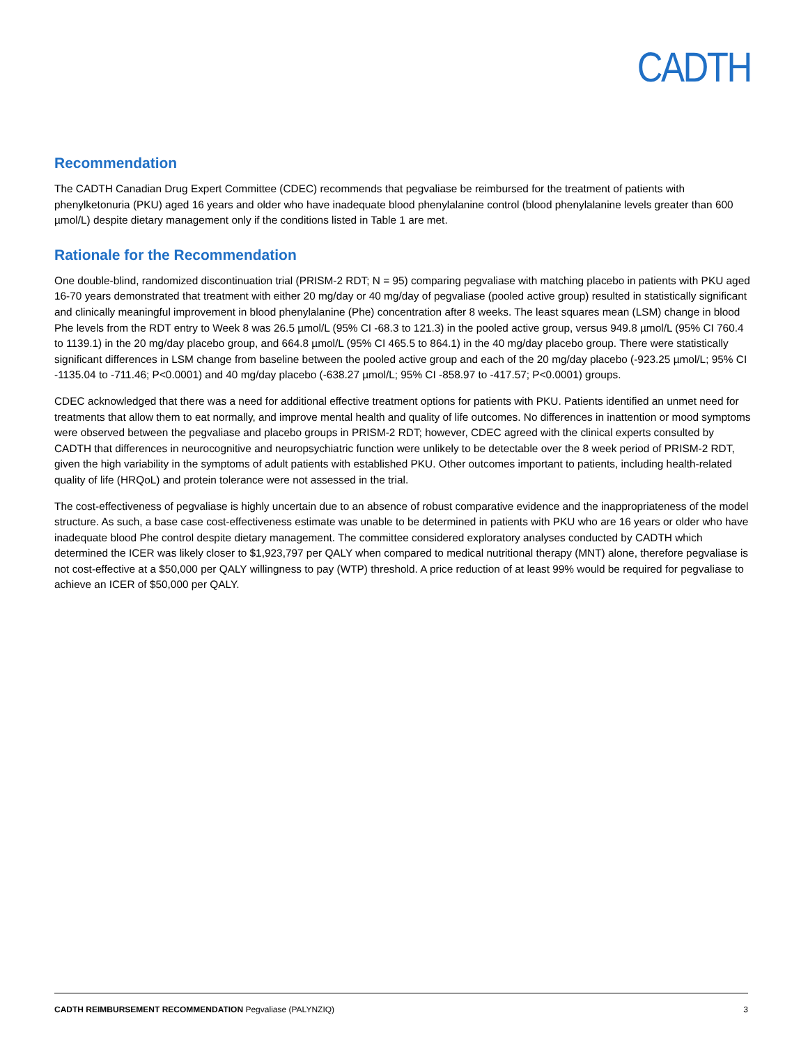CADTH
Recommendation
The CADTH Canadian Drug Expert Committee (CDEC) recommends that pegvaliase be reimbursed for the treatment of patients with phenylketonuria (PKU) aged 16 years and older who have inadequate blood phenylalanine control (blood phenylalanine levels greater than 600 µmol/L) despite dietary management only if the conditions listed in Table 1 are met.
Rationale for the Recommendation
One double-blind, randomized discontinuation trial (PRISM-2 RDT; N = 95) comparing pegvaliase with matching placebo in patients with PKU aged 16-70 years demonstrated that treatment with either 20 mg/day or 40 mg/day of pegvaliase (pooled active group) resulted in statistically significant and clinically meaningful improvement in blood phenylalanine (Phe) concentration after 8 weeks. The least squares mean (LSM) change in blood Phe levels from the RDT entry to Week 8 was 26.5 µmol/L (95% CI -68.3 to 121.3) in the pooled active group, versus 949.8 µmol/L (95% CI 760.4 to 1139.1) in the 20 mg/day placebo group, and 664.8 µmol/L (95% CI 465.5 to 864.1) in the 40 mg/day placebo group. There were statistically significant differences in LSM change from baseline between the pooled active group and each of the 20 mg/day placebo (-923.25 µmol/L; 95% CI -1135.04 to -711.46; P<0.0001) and 40 mg/day placebo (-638.27 µmol/L; 95% CI -858.97 to -417.57; P<0.0001) groups.
CDEC acknowledged that there was a need for additional effective treatment options for patients with PKU. Patients identified an unmet need for treatments that allow them to eat normally, and improve mental health and quality of life outcomes. No differences in inattention or mood symptoms were observed between the pegvaliase and placebo groups in PRISM-2 RDT; however, CDEC agreed with the clinical experts consulted by CADTH that differences in neurocognitive and neuropsychiatric function were unlikely to be detectable over the 8 week period of PRISM-2 RDT, given the high variability in the symptoms of adult patients with established PKU. Other outcomes important to patients, including health-related quality of life (HRQoL) and protein tolerance were not assessed in the trial.
The cost-effectiveness of pegvaliase is highly uncertain due to an absence of robust comparative evidence and the inappropriateness of the model structure. As such, a base case cost-effectiveness estimate was unable to be determined in patients with PKU who are 16 years or older who have inadequate blood Phe control despite dietary management. The committee considered exploratory analyses conducted by CADTH which determined the ICER was likely closer to $1,923,797 per QALY when compared to medical nutritional therapy (MNT) alone, therefore pegvaliase is not cost-effective at a $50,000 per QALY willingness to pay (WTP) threshold. A price reduction of at least 99% would be required for pegvaliase to achieve an ICER of $50,000 per QALY.
CADTH REIMBURSEMENT RECOMMENDATION Pegvaliase (PALYNZIQ) 3